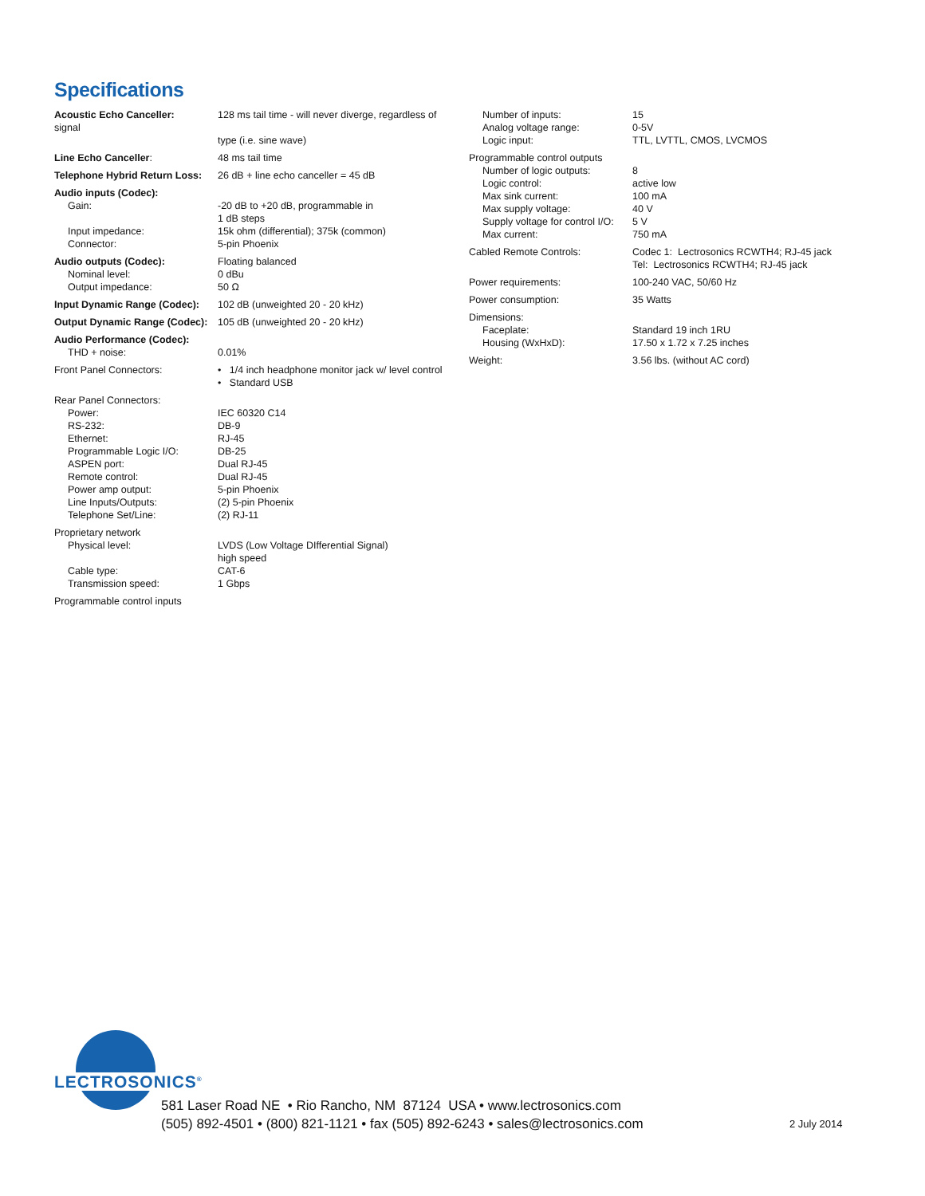Specifications
| Acoustic Echo Canceller: signal | 128 ms tail time - will never diverge, regardless of type (i.e. sine wave) |
| Line Echo Canceller : | 48 ms tail time |
| Telephone Hybrid Return Loss: | 26 dB + line echo canceller = 45 dB |
| Audio inputs (Codec): Gain: Input impedance: Connector: | -20 dB to +20 dB, programmable in 1 dB steps 15k ohm (differential); 375k (common) 5-pin Phoenix |
| Audio outputs (Codec): Nominal level: Output impedance: | Floating balanced 0 dBu 50 Ω |
| Input Dynamic Range (Codec): | 102 dB (unweighted 20 - 20 kHz) |
| Output Dynamic Range (Codec): | 105 dB (unweighted 20 - 20 kHz) |
| Audio Performance (Codec): THD + noise: | 0.01% |
| Front Panel Connectors: | • 1/4 inch headphone monitor jack w/ level control • Standard USB |
| Rear Panel Connectors: Power: RS-232: Ethernet: Programmable Logic I/O: ASPEN port: Remote control: Power amp output: Line Inputs/Outputs: Telephone Set/Line: | IEC 60320 C14 DB-9 RJ-45 DB-25 Dual RJ-45 Dual RJ-45 5-pin Phoenix (2) 5-pin Phoenix (2) RJ-11 |
| Proprietary network Physical level: Cable type: Transmission speed: | LVDS (Low Voltage DIfferential Signal) high speed CAT-6 1 Gbps |
| Programmable control inputs | |
| Number of inputs: Analog voltage range: Logic input: | 15 0-5V TTL, LVTTL, CMOS, LVCMOS |
| Programmable control outputs Number of logic outputs: Logic control: Max sink current: Max supply voltage: Supply voltage for control I/O: Max current: | 8 active low 100 mA 40 V 5 V 750 mA |
| Cabled Remote Controls: | Codec 1: Lectrosonics RCWTH4; RJ-45 jack Tel: Lectrosonics RCWTH4; RJ-45 jack |
| Power requirements: | 100-240 VAC, 50/60 Hz |
| Power consumption: | 35 Watts |
| Dimensions: Faceplate: Housing (WxHxD): | Standard 19 inch 1RU 17.50 x 1.72 x 7.25 inches |
| Weight: | 3.56 lbs. (without AC cord) |
LECTROSONICS<sup>®</sup>
581 Laser Road NE • Rio Rancho, NM 87124 USA • www.lectrosonics.com
(505) 892-4501 • (800) 821-1121 • fax (505) 892-6243 • sales@lectrosonics.com
2 July 2014